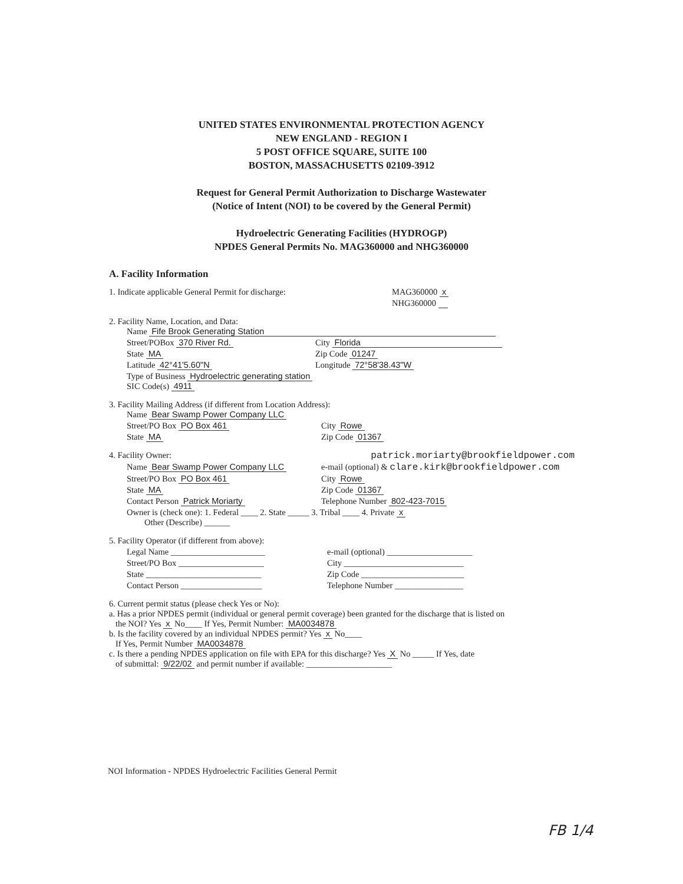UNITED STATES ENVIRONMENTAL PROTECTION AGENCY
NEW ENGLAND - REGION I
5 POST OFFICE SQUARE, SUITE 100
BOSTON, MASSACHUSETTS 02109-3912
Request for General Permit Authorization to Discharge Wastewater
(Notice of Intent (NOI) to be covered by the General Permit)
Hydroelectric Generating Facilities (HYDROGP)
NPDES General Permits No. MAG360000 and NHG360000
A. Facility Information
1. Indicate applicable General Permit for discharge: MAG360000 x
NHG360000
2. Facility Name, Location, and Data:
Name Fife Brook Generating Station
Street/POBox 370 River Rd. City Florida
State MA Zip Code 01247
Latitude 42°41'5.60"N Longitude 72°58'38.43"W
Type of Business Hydroelectric generating station
SIC Code(s) 4911
3. Facility Mailing Address (if different from Location Address):
Name Bear Swamp Power Company LLC
Street/PO Box PO Box 461 City Rowe
State MA Zip Code 01367
4. Facility Owner: patrick.moriarty@brookfieldpower.com
Name Bear Swamp Power Company LLC e-mail (optional) & clare.kirk@brookfieldpower.com
Street/PO Box PO Box 461 City Rowe
State MA Zip Code 01367
Contact Person Patrick Moriarty Telephone Number 802-423-7015
Owner is (check one): 1. Federal ____ 2. State _____ 3. Tribal ____ 4. Private x
Other (Describe) ______
5. Facility Operator (if different from above):
Legal Name ______________________ e-mail (optional) ____________________
Street/PO Box ____________________ City ____________________________
State ___________________________ Zip Code ________________________
Contact Person ___________________ Telephone Number ________________
6. Current permit status (please check Yes or No):
a. Has a prior NPDES permit (individual or general permit coverage) been granted for the discharge that is listed on
the NOI? Yes x No____ If Yes, Permit Number: MA0034878
b. Is the facility covered by an individual NPDES permit? Yes x No____
If Yes, Permit Number MA0034878
c. Is there a pending NPDES application on file with EPA for this discharge? Yes X No _____ If Yes, date
of submittal: 9/22/02 and permit number if available: ____________________
NOI Information - NPDES Hydroelectric Facilities General Permit
FB 1/4